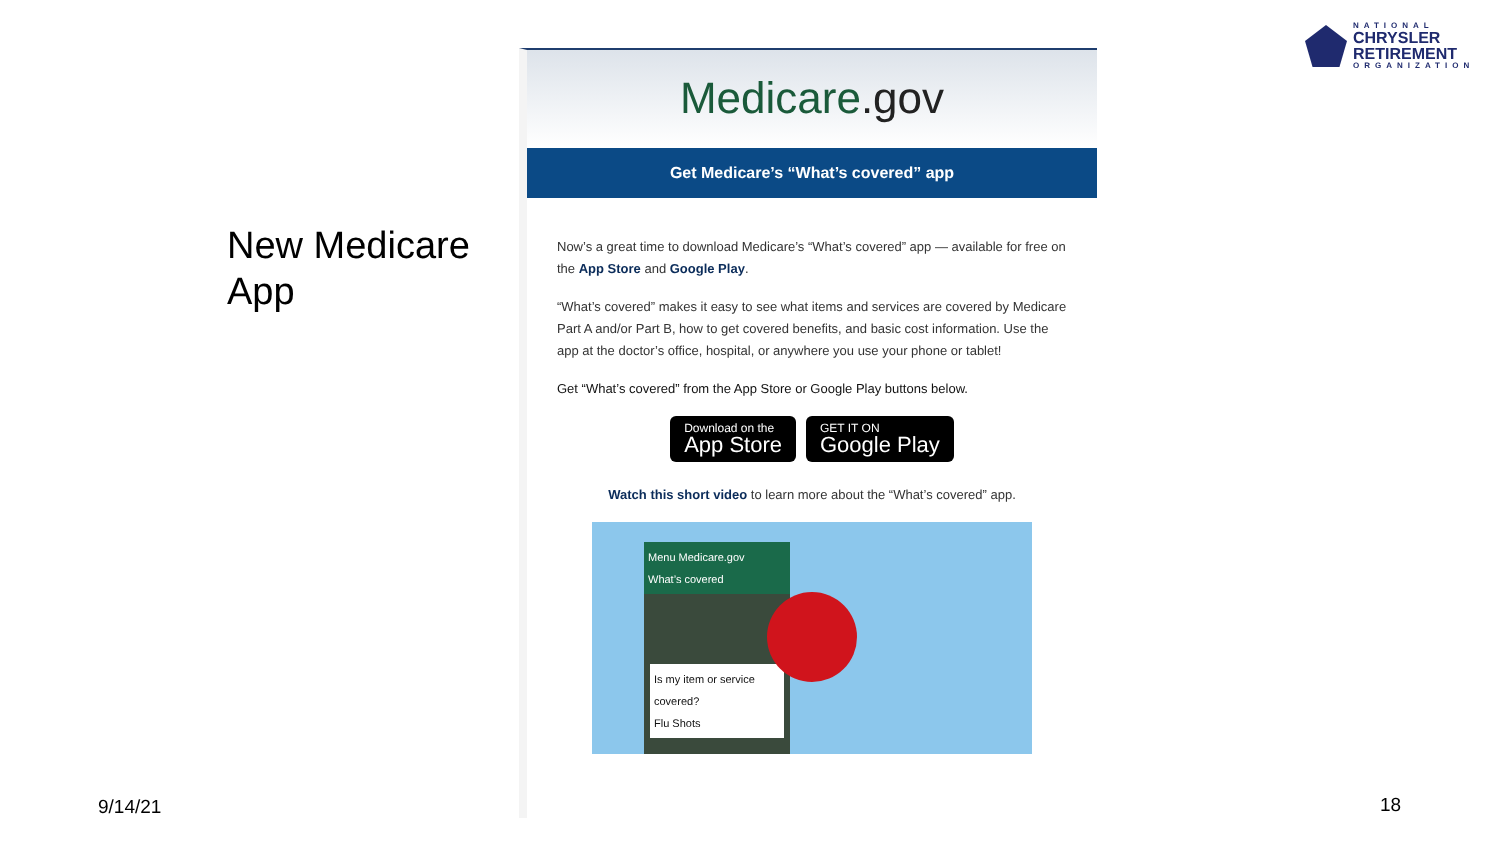NATIONAL
CHRYSLER
RETIREMENT
ORGANIZATION
New Medicare
App
Medicare.gov
Get Medicare’s “What’s covered” app
Now’s a great time to download Medicare’s “What’s covered” app — available for free on the App Store and Google Play.
“What’s covered” makes it easy to see what items and services are covered by Medicare Part A and/or Part B, how to get covered benefits, and basic cost information. Use the app at the doctor’s office, hospital, or anywhere you use your phone or tablet!
Get “What’s covered” from the App Store or Google Play buttons below.
Download on the
App Store
GET IT ON
Google Play
Watch this short video to learn more about the “What’s covered” app.
Menu Medicare.gov
What’s covered
Is my item or service covered?
Flu Shots
9/14/21 18